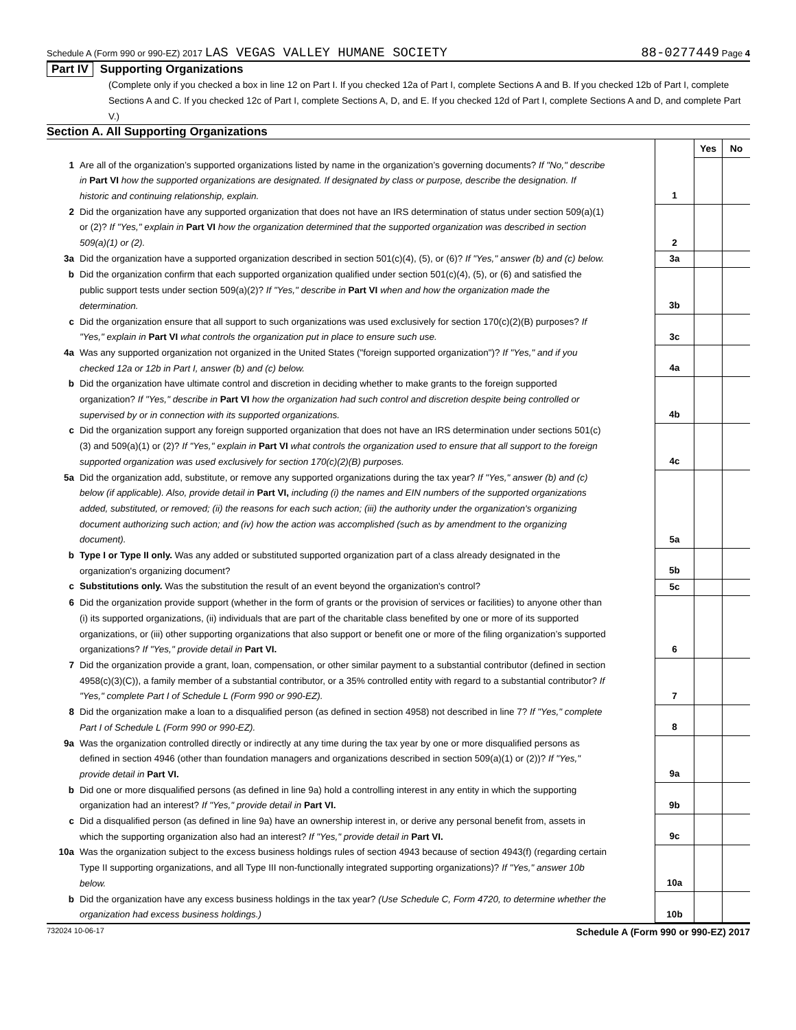Schedule A (Form 990 or 990-EZ) 2017 LAS VEGAS VALLEY HUMANE SOCIETY 88-0277449 Page 4
Part IV Supporting Organizations
(Complete only if you checked a box in line 12 on Part I. If you checked 12a of Part I, complete Sections A and B. If you checked 12b of Part I, complete Sections A and C. If you checked 12c of Part I, complete Sections A, D, and E. If you checked 12d of Part I, complete Sections A and D, and complete Part V.)
Section A. All Supporting Organizations
| | | | Yes | No |
| 1 | Are all of the organization’s supported organizations listed by name in the organization’s governing documents? If "No," describe in Part VI how the supported organizations are designated. If designated by class or purpose, describe the designation. If historic and continuing relationship, explain. | 1 | | |
| 2 | Did the organization have any supported organization that does not have an IRS determination of status under section 509(a)(1) or (2)? If "Yes," explain in Part VI how the organization determined that the supported organization was described in section 509(a)(1) or (2). | 2 | | |
| 3a | Did the organization have a supported organization described in section 501(c)(4), (5), or (6)? If "Yes," answer (b) and (c) below. | 3a | | |
| b | Did the organization confirm that each supported organization qualified under section 501(c)(4), (5), or (6) and satisfied the public support tests under section 509(a)(2)? If "Yes," describe in Part VI when and how the organization made the determination. | 3b | | |
| c | Did the organization ensure that all support to such organizations was used exclusively for section 170(c)(2)(B) purposes? If "Yes," explain in Part VI what controls the organization put in place to ensure such use. | 3c | | |
| 4a | Was any supported organization not organized in the United States ("foreign supported organization")? If "Yes," and if you checked 12a or 12b in Part I, answer (b) and (c) below. | 4a | | |
| b | Did the organization have ultimate control and discretion in deciding whether to make grants to the foreign supported organization? If "Yes," describe in Part VI how the organization had such control and discretion despite being controlled or supervised by or in connection with its supported organizations. | 4b | | |
| c | Did the organization support any foreign supported organization that does not have an IRS determination under sections 501(c)(3) and 509(a)(1) or (2)? If "Yes," explain in Part VI what controls the organization used to ensure that all support to the foreign supported organization was used exclusively for section 170(c)(2)(B) purposes. | 4c | | |
| 5a | Did the organization add, substitute, or remove any supported organizations during the tax year? If "Yes," answer (b) and (c) below (if applicable). Also, provide detail in Part VI, including (i) the names and EIN numbers of the supported organizations added, substituted, or removed; (ii) the reasons for each such action; (iii) the authority under the organization's organizing document authorizing such action; and (iv) how the action was accomplished (such as by amendment to the organizing document). | 5a | | |
| b | Type I or Type II only. Was any added or substituted supported organization part of a class already designated in the organization's organizing document? | 5b | | |
| c | Substitutions only. Was the substitution the result of an event beyond the organization's control? | 5c | | |
| 6 | Did the organization provide support (whether in the form of grants or the provision of services or facilities) to anyone other than (i) its supported organizations, (ii) individuals that are part of the charitable class benefited by one or more of its supported organizations, or (iii) other supporting organizations that also support or benefit one or more of the filing organization’s supported organizations? If "Yes," provide detail in Part VI. | 6 | | |
| 7 | Did the organization provide a grant, loan, compensation, or other similar payment to a substantial contributor (defined in section 4958(c)(3)(C)), a family member of a substantial contributor, or a 35% controlled entity with regard to a substantial contributor? If "Yes," complete Part I of Schedule L (Form 990 or 990-EZ). | 7 | | |
| 8 | Did the organization make a loan to a disqualified person (as defined in section 4958) not described in line 7? If "Yes," complete Part I of Schedule L (Form 990 or 990-EZ). | 8 | | |
| 9a | Was the organization controlled directly or indirectly at any time during the tax year by one or more disqualified persons as defined in section 4946 (other than foundation managers and organizations described in section 509(a)(1) or (2))? If "Yes," provide detail in Part VI. | 9a | | |
| b | Did one or more disqualified persons (as defined in line 9a) hold a controlling interest in any entity in which the supporting organization had an interest? If "Yes," provide detail in Part VI. | 9b | | |
| c | Did a disqualified person (as defined in line 9a) have an ownership interest in, or derive any personal benefit from, assets in which the supporting organization also had an interest? If "Yes," provide detail in Part VI. | 9c | | |
| 10a | Was the organization subject to the excess business holdings rules of section 4943 because of section 4943(f) (regarding certain Type II supporting organizations, and all Type III non-functionally integrated supporting organizations)? If "Yes," answer 10b below. | 10a | | |
| b | Did the organization have any excess business holdings in the tax year? (Use Schedule C, Form 4720, to determine whether the organization had excess business holdings.) | 10b | | |
732024 10-06-17 Schedule A (Form 990 or 990-EZ) 2017